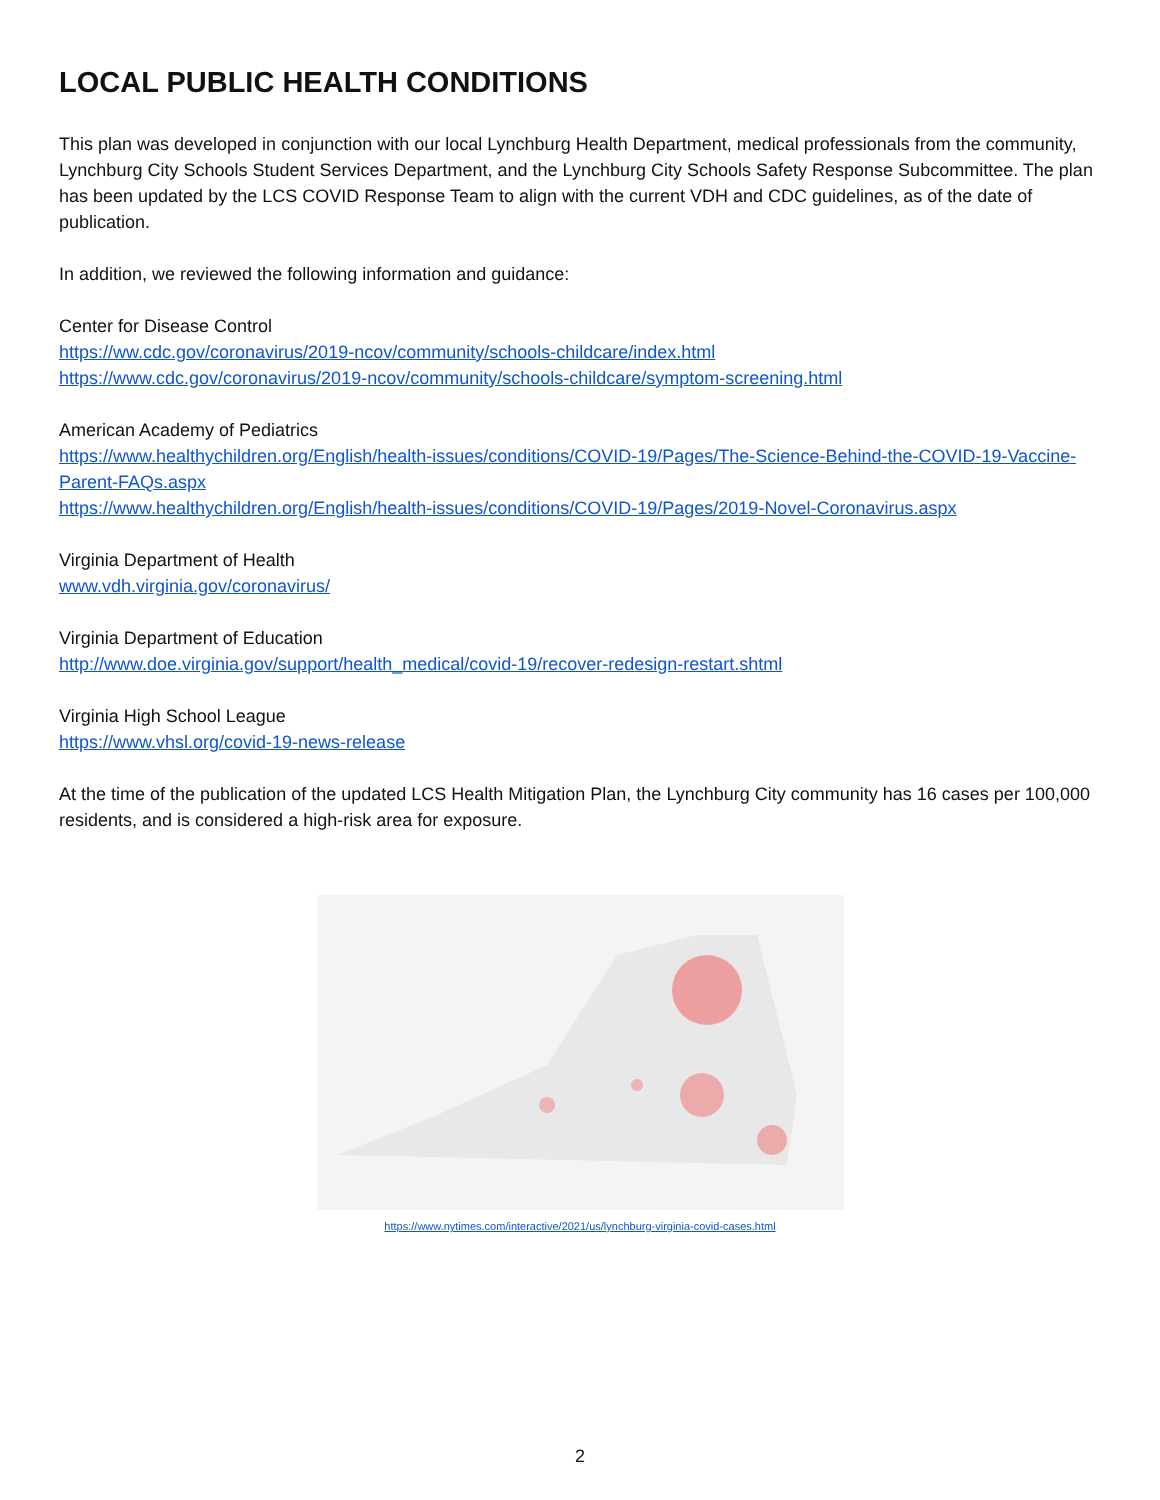LOCAL PUBLIC HEALTH CONDITIONS
This plan was developed in conjunction with our local Lynchburg Health Department, medical professionals from the community, Lynchburg City Schools Student Services Department, and the Lynchburg City Schools Safety Response Subcommittee. The plan has been updated by the LCS COVID Response Team to align with the current VDH and CDC guidelines, as of the date of publication.
In addition, we reviewed the following information and guidance:
Center for Disease Control
https://ww.cdc.gov/coronavirus/2019-ncov/community/schools-childcare/index.html
https://www.cdc.gov/coronavirus/2019-ncov/community/schools-childcare/symptom-screening.html
American Academy of Pediatrics
https://www.healthychildren.org/English/health-issues/conditions/COVID-19/Pages/The-Science-Behind-the-COVID-19-Vaccine-Parent-FAQs.aspx
https://www.healthychildren.org/English/health-issues/conditions/COVID-19/Pages/2019-Novel-Coronavirus.aspx
Virginia Department of Health
www.vdh.virginia.gov/coronavirus/
Virginia Department of Education
http://www.doe.virginia.gov/support/health_medical/covid-19/recover-redesign-restart.shtml
Virginia High School League
https://www.vhsl.org/covid-19-news-release
At the time of the publication of the updated LCS Health Mitigation Plan, the Lynchburg City community has 16 cases per 100,000 residents, and is considered a high-risk area for exposure.
https://www.nytimes.com/interactive/2021/us/lynchburg-virginia-covid-cases.html
2